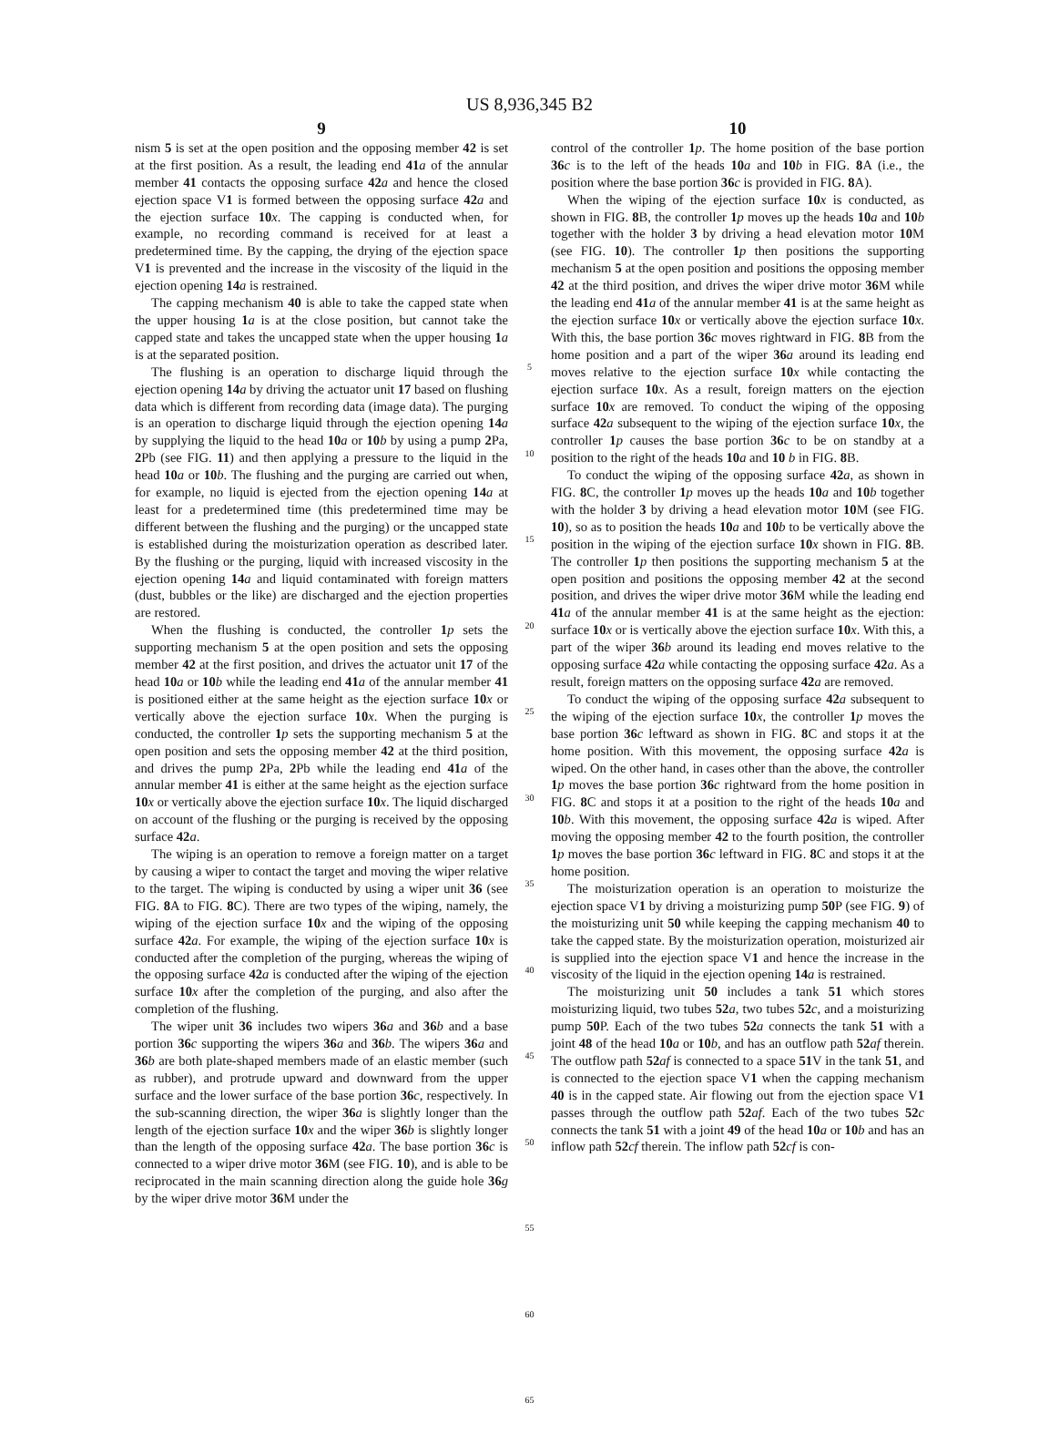US 8,936,345 B2
9
nism 5 is set at the open position and the opposing member 42 is set at the first position. As a result, the leading end 41 a of the annular member 41 contacts the opposing surface 42 a and hence the closed ejection space V1 is formed between the opposing surface 42 a and the ejection surface 10 x. The capping is conducted when, for example, no recording command is received for at least a predetermined time. By the capping, the drying of the ejection space V1 is prevented and the increase in the viscosity of the liquid in the ejection opening 14 a is restrained.
The capping mechanism 40 is able to take the capped state when the upper housing 1 a is at the close position, but cannot take the capped state and takes the uncapped state when the upper housing 1 a is at the separated position.
The flushing is an operation to discharge liquid through the ejection opening 14 a by driving the actuator unit 17 based on flushing data which is different from recording data (image data). The purging is an operation to discharge liquid through the ejection opening 14 a by supplying the liquid to the head 10 a or 10 b by using a pump 2 Pa, 2 Pb (see FIG. 11) and then applying a pressure to the liquid in the head 10 a or 10 b. The flushing and the purging are carried out when, for example, no liquid is ejected from the ejection opening 14 a at least for a predetermined time (this predetermined time may be different between the flushing and the purging) or the uncapped state is established during the moisturization operation as described later. By the flushing or the purging, liquid with increased viscosity in the ejection opening 14 a and liquid contaminated with foreign matters (dust, bubbles or the like) are discharged and the ejection properties are restored.
When the flushing is conducted, the controller 1 p sets the supporting mechanism 5 at the open position and sets the opposing member 42 at the first position, and drives the actuator unit 17 of the head 10 a or 10 b while the leading end 41 a of the annular member 41 is positioned either at the same height as the ejection surface 10 x or vertically above the ejection surface 10 x. When the purging is conducted, the controller 1 p sets the supporting mechanism 5 at the open position and sets the opposing member 42 at the third position, and drives the pump 2 Pa, 2 Pb while the leading end 41 a of the annular member 41 is either at the same height as the ejection surface 10 x or vertically above the ejection surface 10 x. The liquid discharged on account of the flushing or the purging is received by the opposing surface 42 a.
The wiping is an operation to remove a foreign matter on a target by causing a wiper to contact the target and moving the wiper relative to the target. The wiping is conducted by using a wiper unit 36 (see FIG. 8 A to FIG. 8 C). There are two types of the wiping, namely, the wiping of the ejection surface 10 x and the wiping of the opposing surface 42 a. For example, the wiping of the ejection surface 10 x is conducted after the completion of the purging, whereas the wiping of the opposing surface 42 a is conducted after the wiping of the ejection surface 10 x after the completion of the purging, and also after the completion of the flushing.
The wiper unit 36 includes two wipers 36 a and 36 b and a base portion 36 c supporting the wipers 36 a and 36 b. The wipers 36 a and 36 b are both plate-shaped members made of an elastic member (such as rubber), and protrude upward and downward from the upper surface and the lower surface of the base portion 36 c, respectively. In the sub-scanning direction, the wiper 36 a is slightly longer than the length of the ejection surface 10 x and the wiper 36 b is slightly longer than the length of the opposing surface 42 a. The base portion 36 c is connected to a wiper drive motor 36 M (see FIG. 10), and is able to be reciprocated in the main scanning direction along the guide hole 36 g by the wiper drive motor 36 M under the
5
10
15
20
25
30
35
40
45
50
55
60
65
10
control of the controller 1 p. The home position of the base portion 36 c is to the left of the heads 10 a and 10 b in FIG. 8 A (i.e., the position where the base portion 36 c is provided in FIG. 8 A).
When the wiping of the ejection surface 10 x is conducted, as shown in FIG. 8 B, the controller 1 p moves up the heads 10 a and 10 b together with the holder 3 by driving a head elevation motor 10 M (see FIG. 10). The controller 1 p then positions the supporting mechanism 5 at the open position and positions the opposing member 42 at the third position, and drives the wiper drive motor 36 M while the leading end 41 a of the annular member 41 is at the same height as the ejection surface 10 x or vertically above the ejection surface 10 x. With this, the base portion 36 c moves rightward in FIG. 8 B from the home position and a part of the wiper 36 a around its leading end moves relative to the ejection surface 10 x while contacting the ejection surface 10 x. As a result, foreign matters on the ejection surface 10 x are removed. To conduct the wiping of the opposing surface 42 a subsequent to the wiping of the ejection surface 10 x, the controller 1 p causes the base portion 36 c to be on standby at a position to the right of the heads 10 a and 10 b in FIG. 8 B.
To conduct the wiping of the opposing surface 42 a, as shown in FIG. 8 C, the controller 1 p moves up the heads 10 a and 10 b together with the holder 3 by driving a head elevation motor 10 M (see FIG. 10), so as to position the heads 10 a and 10 b to be vertically above the position in the wiping of the ejection surface 10 x shown in FIG. 8 B. The controller 1 p then positions the supporting mechanism 5 at the open position and positions the opposing member 42 at the second position, and drives the wiper drive motor 36 M while the leading end 41 a of the annular member 41 is at the same height as the ejection: surface 10 x or is vertically above the ejection surface 10 x. With this, a part of the wiper 36 b around its leading end moves relative to the opposing surface 42 a while contacting the opposing surface 42 a. As a result, foreign matters on the opposing surface 42 a are removed.
To conduct the wiping of the opposing surface 42 a subsequent to the wiping of the ejection surface 10 x, the controller 1 p moves the base portion 36 c leftward as shown in FIG. 8 C and stops it at the home position. With this movement, the opposing surface 42 a is wiped. On the other hand, in cases other than the above, the controller 1 p moves the base portion 36 c rightward from the home position in FIG. 8 C and stops it at a position to the right of the heads 10 a and 10 b. With this movement, the opposing surface 42 a is wiped. After moving the opposing member 42 to the fourth position, the controller 1 p moves the base portion 36 c leftward in FIG. 8 C and stops it at the home position.
The moisturization operation is an operation to moisturize the ejection space V1 by driving a moisturizing pump 50 P (see FIG. 9) of the moisturizing unit 50 while keeping the capping mechanism 40 to take the capped state. By the moisturization operation, moisturized air is supplied into the ejection space V1 and hence the increase in the viscosity of the liquid in the ejection opening 14 a is restrained.
The moisturizing unit 50 includes a tank 51 which stores moisturizing liquid, two tubes 52 a, two tubes 52 c, and a moisturizing pump 50 P. Each of the two tubes 52 a connects the tank 51 with a joint 48 of the head 10 a or 10 b, and has an outflow path 52 af therein. The outflow path 52 af is connected to a space 51 V in the tank 51, and is connected to the ejection space V1 when the capping mechanism 40 is in the capped state. Air flowing out from the ejection space V1 passes through the outflow path 52 af. Each of the two tubes 52 c connects the tank 51 with a joint 49 of the head 10 a or 10 b and has an inflow path 52 cf therein. The inflow path 52 cf is con-